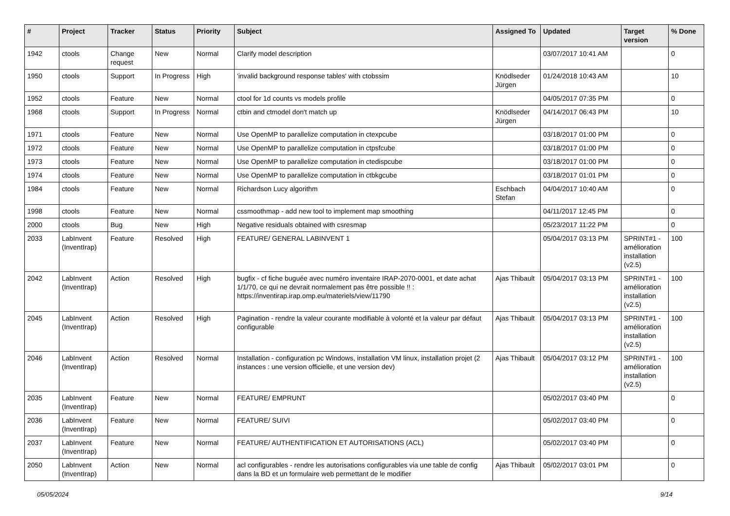| # | Project | Tracker | Status | Priority | Subject | Assigned To | Updated | Target version | % Done |
| --- | --- | --- | --- | --- | --- | --- | --- | --- | --- |
| 1942 | ctools | Change request | New | Normal | Clarify model description | | 03/07/2017 10:41 AM | | 0 |
| 1950 | ctools | Support | In Progress | High | 'invalid background response tables' with ctobssim | Knödlseder Jürgen | 01/24/2018 10:43 AM | | 10 |
| 1952 | ctools | Feature | New | Normal | ctool for 1d counts vs models profile | | 04/05/2017 07:35 PM | | 0 |
| 1968 | ctools | Support | In Progress | Normal | ctbin and ctmodel don't match up | Knödlseder Jürgen | 04/14/2017 06:43 PM | | 10 |
| 1971 | ctools | Feature | New | Normal | Use OpenMP to parallelize computation in ctexpcube | | 03/18/2017 01:00 PM | | 0 |
| 1972 | ctools | Feature | New | Normal | Use OpenMP to parallelize computation in ctpsfcube | | 03/18/2017 01:00 PM | | 0 |
| 1973 | ctools | Feature | New | Normal | Use OpenMP to parallelize computation in ctedispcube | | 03/18/2017 01:00 PM | | 0 |
| 1974 | ctools | Feature | New | Normal | Use OpenMP to parallelize computation in ctbkgcube | | 03/18/2017 01:01 PM | | 0 |
| 1984 | ctools | Feature | New | Normal | Richardson Lucy algorithm | Eschbach Stefan | 04/04/2017 10:40 AM | | 0 |
| 1998 | ctools | Feature | New | Normal | cssmoothmap - add new tool to implement map smoothing | | 04/11/2017 12:45 PM | | 0 |
| 2000 | ctools | Bug | New | High | Negative residuals obtained with csresmap | | 05/23/2017 11:22 PM | | 0 |
| 2033 | LabInvent (InventIrap) | Feature | Resolved | High | FEATURE/ GENERAL LABINVENT 1 | | 05/04/2017 03:13 PM | SPRINT#1 - amélioration installation (v2.5) | 100 |
| 2042 | LabInvent (InventIrap) | Action | Resolved | High | bugfix - cf fiche buguée avec numéro inventaire IRAP-2070-0001, et date achat 1/1/70, ce qui ne devrait normalement pas être possible !! : https://inventirap.irap.omp.eu/materiels/view/11790 | Ajas Thibault | 05/04/2017 03:13 PM | SPRINT#1 - amélioration installation (v2.5) | 100 |
| 2045 | LabInvent (InventIrap) | Action | Resolved | High | Pagination - rendre la valeur courante modifiable à volonté et la valeur par défaut configurable | Ajas Thibault | 05/04/2017 03:13 PM | SPRINT#1 - amélioration installation (v2.5) | 100 |
| 2046 | LabInvent (InventIrap) | Action | Resolved | Normal | Installation - configuration pc Windows, installation VM linux, installation projet (2 instances : une version officielle, et une version dev) | Ajas Thibault | 05/04/2017 03:12 PM | SPRINT#1 - amélioration installation (v2.5) | 100 |
| 2035 | LabInvent (InventIrap) | Feature | New | Normal | FEATURE/ EMPRUNT | | 05/02/2017 03:40 PM | | 0 |
| 2036 | LabInvent (InventIrap) | Feature | New | Normal | FEATURE/ SUIVI | | 05/02/2017 03:40 PM | | 0 |
| 2037 | LabInvent (InventIrap) | Feature | New | Normal | FEATURE/ AUTHENTIFICATION ET AUTORISATIONS (ACL) | | 05/02/2017 03:40 PM | | 0 |
| 2050 | LabInvent (InventIrap) | Action | New | Normal | acl configurables - rendre les autorisations configurables via une table de config dans la BD et un formulaire web permettant de le modifier | Ajas Thibault | 05/02/2017 03:01 PM | | 0 |
05/05/2024 9/14